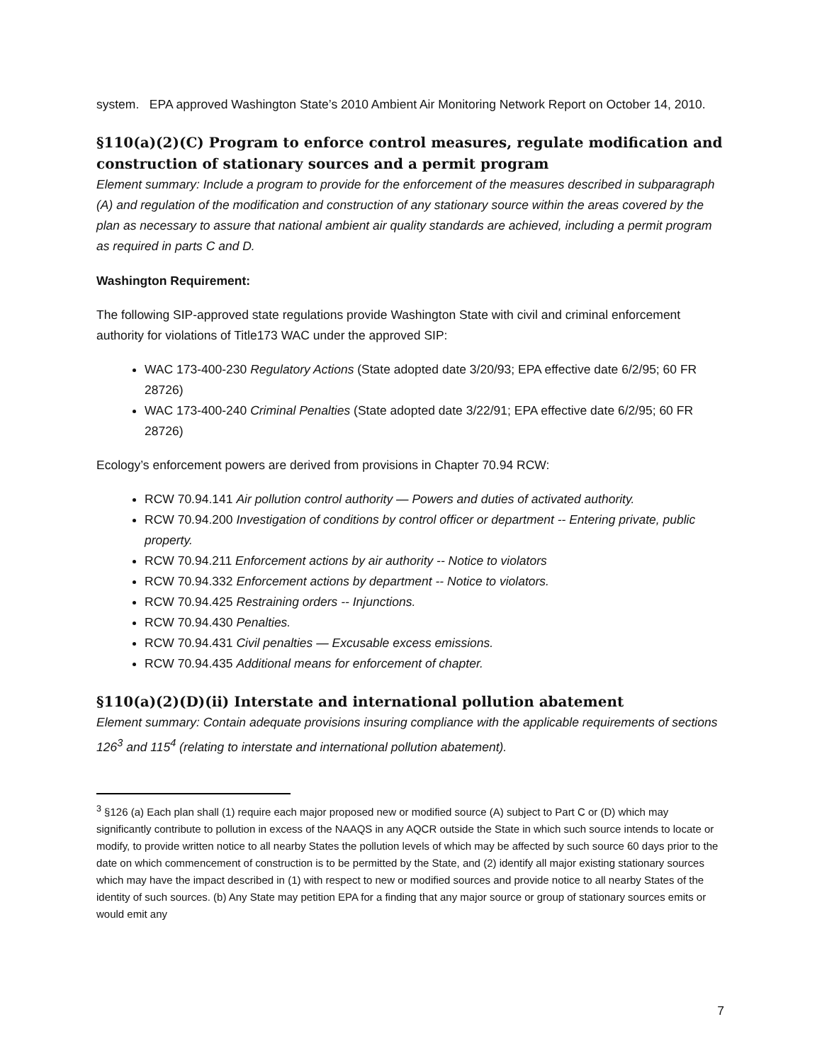system. EPA approved Washington State’s 2010 Ambient Air Monitoring Network Report on October 14, 2010.
§110(a)(2)(C) Program to enforce control measures, regulate modification and construction of stationary sources and a permit program
Element summary: Include a program to provide for the enforcement of the measures described in subparagraph (A) and regulation of the modification and construction of any stationary source within the areas covered by the plan as necessary to assure that national ambient air quality standards are achieved, including a permit program as required in parts C and D.
Washington Requirement:
The following SIP-approved state regulations provide Washington State with civil and criminal enforcement authority for violations of Title173 WAC under the approved SIP:
WAC 173-400-230 Regulatory Actions (State adopted date 3/20/93; EPA effective date 6/2/95; 60 FR 28726)
WAC 173-400-240 Criminal Penalties (State adopted date 3/22/91; EPA effective date 6/2/95; 60 FR 28726)
Ecology’s enforcement powers are derived from provisions in Chapter 70.94 RCW:
RCW 70.94.141 Air pollution control authority — Powers and duties of activated authority.
RCW 70.94.200 Investigation of conditions by control officer or department -- Entering private, public property.
RCW 70.94.211 Enforcement actions by air authority -- Notice to violators
RCW 70.94.332 Enforcement actions by department -- Notice to violators.
RCW 70.94.425 Restraining orders -- Injunctions.
RCW 70.94.430 Penalties.
RCW 70.94.431 Civil penalties — Excusable excess emissions.
RCW 70.94.435 Additional means for enforcement of chapter.
§110(a)(2)(D)(ii) Interstate and international pollution abatement
Element summary: Contain adequate provisions insuring compliance with the applicable requirements of sections 126<sup>3</sup> and 115<sup>4</sup> (relating to interstate and international pollution abatement).
<sup>3</sup> §126 (a) Each plan shall (1) require each major proposed new or modified source (A) subject to Part C or (D) which may significantly contribute to pollution in excess of the NAAQS in any AQCR outside the State in which such source intends to locate or modify, to provide written notice to all nearby States the pollution levels of which may be affected by such source 60 days prior to the date on which commencement of construction is to be permitted by the State, and (2) identify all major existing stationary sources which may have the impact described in (1) with respect to new or modified sources and provide notice to all nearby States of the identity of such sources. (b) Any State may petition EPA for a finding that any major source or group of stationary sources emits or would emit any
7